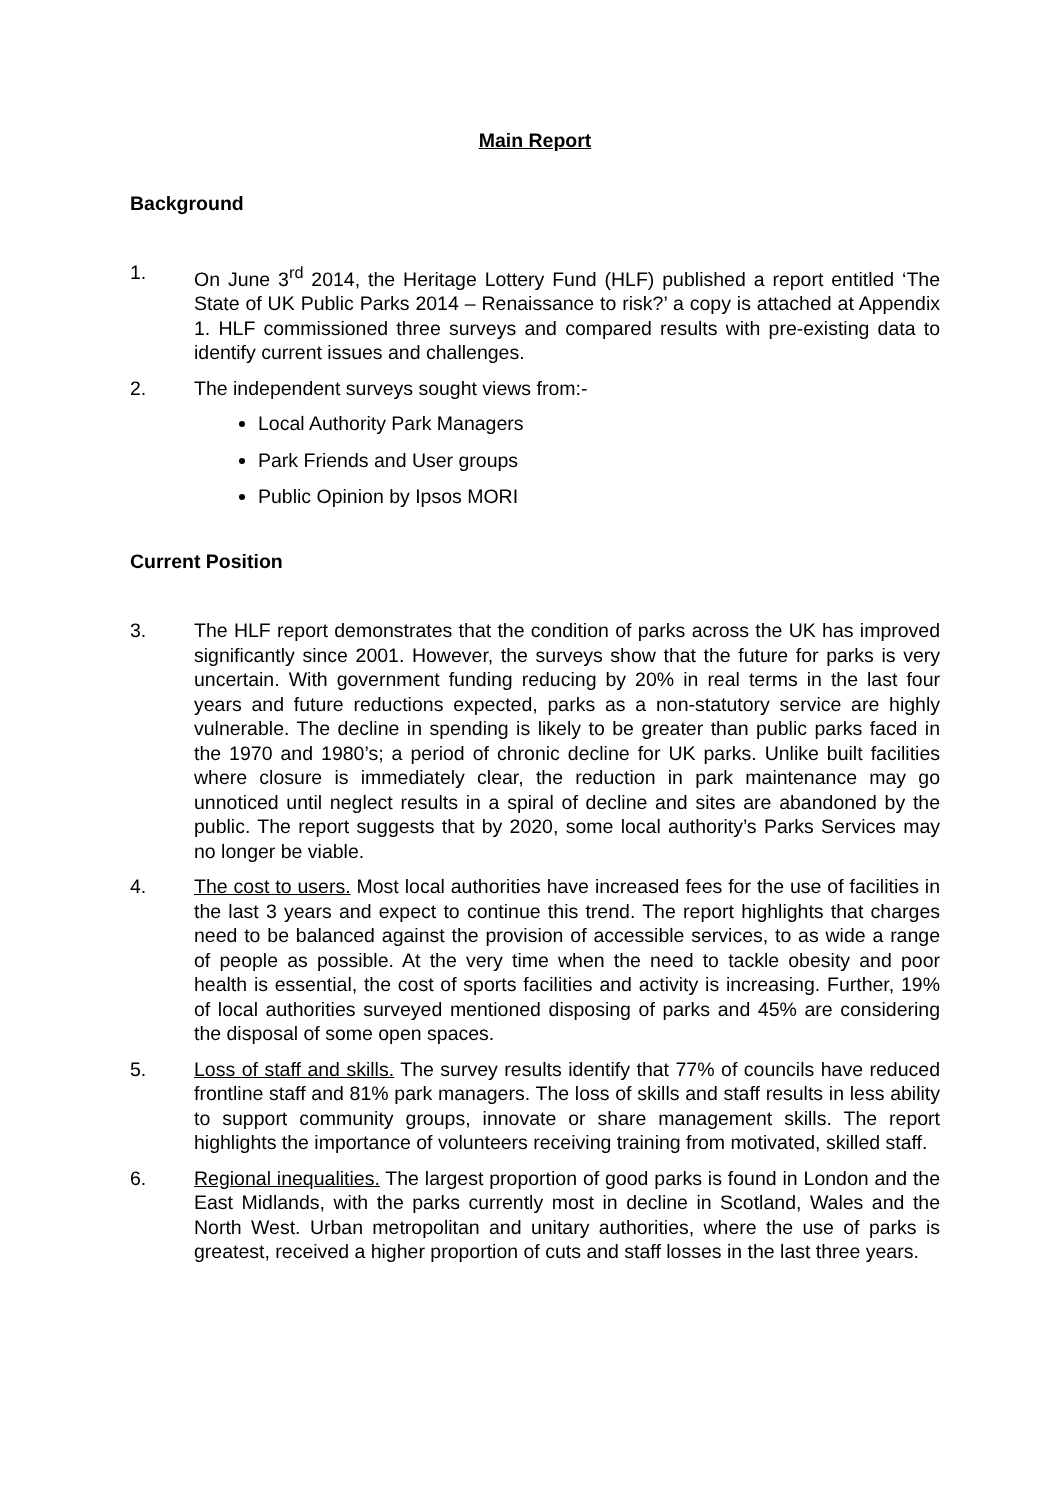Main Report
Background
1. On June 3<sup>rd</sup> 2014, the Heritage Lottery Fund (HLF) published a report entitled ‘The State of UK Public Parks 2014 – Renaissance to risk?’ a copy is attached at Appendix 1. HLF commissioned three surveys and compared results with pre-existing data to identify current issues and challenges.
2. The independent surveys sought views from:-
Local Authority Park Managers
Park Friends and User groups
Public Opinion by Ipsos MORI
Current Position
3. The HLF report demonstrates that the condition of parks across the UK has improved significantly since 2001. However, the surveys show that the future for parks is very uncertain. With government funding reducing by 20% in real terms in the last four years and future reductions expected, parks as a non-statutory service are highly vulnerable. The decline in spending is likely to be greater than public parks faced in the 1970 and 1980’s; a period of chronic decline for UK parks. Unlike built facilities where closure is immediately clear, the reduction in park maintenance may go unnoticed until neglect results in a spiral of decline and sites are abandoned by the public. The report suggests that by 2020, some local authority’s Parks Services may no longer be viable.
4. The cost to users. Most local authorities have increased fees for the use of facilities in the last 3 years and expect to continue this trend. The report highlights that charges need to be balanced against the provision of accessible services, to as wide a range of people as possible. At the very time when the need to tackle obesity and poor health is essential, the cost of sports facilities and activity is increasing. Further, 19% of local authorities surveyed mentioned disposing of parks and 45% are considering the disposal of some open spaces.
5. Loss of staff and skills. The survey results identify that 77% of councils have reduced frontline staff and 81% park managers. The loss of skills and staff results in less ability to support community groups, innovate or share management skills. The report highlights the importance of volunteers receiving training from motivated, skilled staff.
6. Regional inequalities. The largest proportion of good parks is found in London and the East Midlands, with the parks currently most in decline in Scotland, Wales and the North West. Urban metropolitan and unitary authorities, where the use of parks is greatest, received a higher proportion of cuts and staff losses in the last three years.